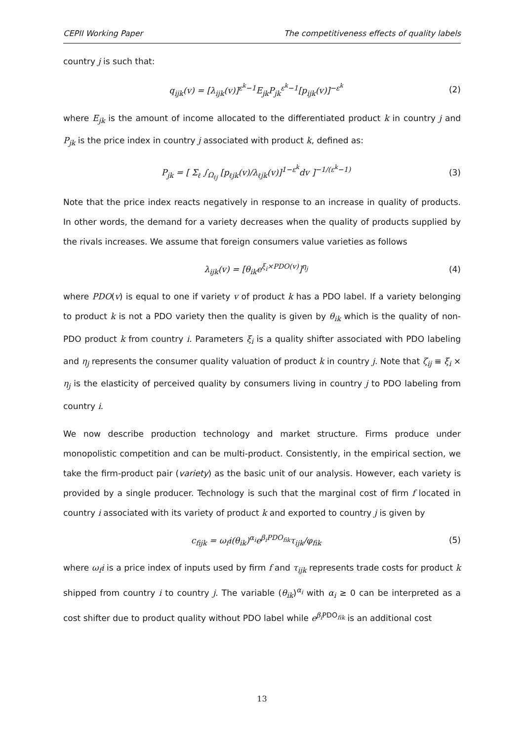CEPII Working Paper The competitiveness effects of quality labels
country j is such that:
q<sub>ijk</sub>(v) = [λ<sub>ijk</sub>(v)]<sup>ε<sup>k</sup>−1</sup>E<sub>jk</sub>P<sub>jk</sub><sup>ε<sup>k</sup>−1</sup>[p<sub>ijk</sub>(v)]<sup>−ε<sup>k</sup></sup> (2)
where E<sub>jk</sub> is the amount of income allocated to the differentiated product k in country j and P<sub>jk</sub> is the price index in country j associated with product k, defined as:
P<sub>jk</sub> = [ Σ<sub>ℓ</sub> ∫<sub>Ω<sub>ℓj</sub></sub> [p<sub>ℓjk</sub>(v)/λ<sub>ℓjk</sub>(v)]<sup>1−ε<sup>k</sup></sup>dv ]<sup>−1/(ε<sup>k</sup>−1)</sup> (3)
Note that the price index reacts negatively in response to an increase in quality of products. In other words, the demand for a variety decreases when the quality of products supplied by the rivals increases. We assume that foreign consumers value varieties as follows
λ<sub>ijk</sub>(v) = [θ<sub>ik</sub>e<sup>ξ<sub>i</sub>×PDO(v)</sup>]<sup>η<sub>j</sub></sup> (4)
where PDO(v) is equal to one if variety v of product k has a PDO label. If a variety belonging to product k is not a PDO variety then the quality is given by θ<sub>ik</sub> which is the quality of non-PDO product k from country i. Parameters ξ<sub>i</sub> is a quality shifter associated with PDO labeling and η<sub>j</sub> represents the consumer quality valuation of product k in country j. Note that ζ<sub>ij</sub> ≡ ξ<sub>i</sub> × η<sub>j</sub> is the elasticity of perceived quality by consumers living in country j to PDO labeling from country i.
We now describe production technology and market structure. Firms produce under monopolistic competition and can be multi-product. Consistently, in the empirical section, we take the firm-product pair (variety) as the basic unit of our analysis. However, each variety is provided by a single producer. Technology is such that the marginal cost of firm f located in country i associated with its variety of product k and exported to country j is given by
c<sub>fijk</sub> = ω<sub>f</sub>i(θ<sub>ik</sub>)<sup>α<sub>i</sub></sup>e<sup>β<sub>i</sub>PDO<sub>fik</sub></sup>τ<sub>ijk</sub>/φ<sub>fik</sub> (5)
where ω<sub>f</sub>i is a price index of inputs used by firm f and τ<sub>ijk</sub> represents trade costs for product k shipped from country i to country j. The variable (θ<sub>ik</sub>)<sup>α<sub>i</sub></sup> with α<sub>i</sub> ≥ 0 can be interpreted as a cost shifter due to product quality without PDO label while e<sup>β<sub>i</sub> PDO<sub>fik</sub></sup> is an additional cost
13